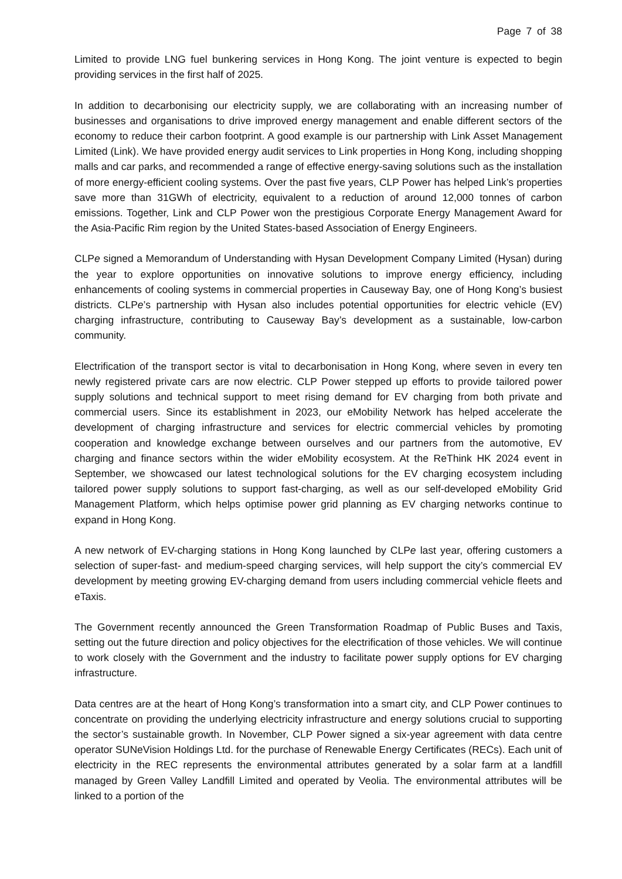Page 7 of 38
Limited to provide LNG fuel bunkering services in Hong Kong. The joint venture is expected to begin providing services in the first half of 2025.
In addition to decarbonising our electricity supply, we are collaborating with an increasing number of businesses and organisations to drive improved energy management and enable different sectors of the economy to reduce their carbon footprint. A good example is our partnership with Link Asset Management Limited (Link). We have provided energy audit services to Link properties in Hong Kong, including shopping malls and car parks, and recommended a range of effective energy-saving solutions such as the installation of more energy-efficient cooling systems. Over the past five years, CLP Power has helped Link’s properties save more than 31GWh of electricity, equivalent to a reduction of around 12,000 tonnes of carbon emissions. Together, Link and CLP Power won the prestigious Corporate Energy Management Award for the Asia-Pacific Rim region by the United States-based Association of Energy Engineers.
CLPe signed a Memorandum of Understanding with Hysan Development Company Limited (Hysan) during the year to explore opportunities on innovative solutions to improve energy efficiency, including enhancements of cooling systems in commercial properties in Causeway Bay, one of Hong Kong’s busiest districts. CLPe’s partnership with Hysan also includes potential opportunities for electric vehicle (EV) charging infrastructure, contributing to Causeway Bay’s development as a sustainable, low-carbon community.
Electrification of the transport sector is vital to decarbonisation in Hong Kong, where seven in every ten newly registered private cars are now electric. CLP Power stepped up efforts to provide tailored power supply solutions and technical support to meet rising demand for EV charging from both private and commercial users. Since its establishment in 2023, our eMobility Network has helped accelerate the development of charging infrastructure and services for electric commercial vehicles by promoting cooperation and knowledge exchange between ourselves and our partners from the automotive, EV charging and finance sectors within the wider eMobility ecosystem. At the ReThink HK 2024 event in September, we showcased our latest technological solutions for the EV charging ecosystem including tailored power supply solutions to support fast-charging, as well as our self-developed eMobility Grid Management Platform, which helps optimise power grid planning as EV charging networks continue to expand in Hong Kong.
A new network of EV-charging stations in Hong Kong launched by CLPe last year, offering customers a selection of super-fast- and medium-speed charging services, will help support the city’s commercial EV development by meeting growing EV-charging demand from users including commercial vehicle fleets and eTaxis.
The Government recently announced the Green Transformation Roadmap of Public Buses and Taxis, setting out the future direction and policy objectives for the electrification of those vehicles. We will continue to work closely with the Government and the industry to facilitate power supply options for EV charging infrastructure.
Data centres are at the heart of Hong Kong’s transformation into a smart city, and CLP Power continues to concentrate on providing the underlying electricity infrastructure and energy solutions crucial to supporting the sector’s sustainable growth. In November, CLP Power signed a six-year agreement with data centre operator SUNeVision Holdings Ltd. for the purchase of Renewable Energy Certificates (RECs). Each unit of electricity in the REC represents the environmental attributes generated by a solar farm at a landfill managed by Green Valley Landfill Limited and operated by Veolia. The environmental attributes will be linked to a portion of the